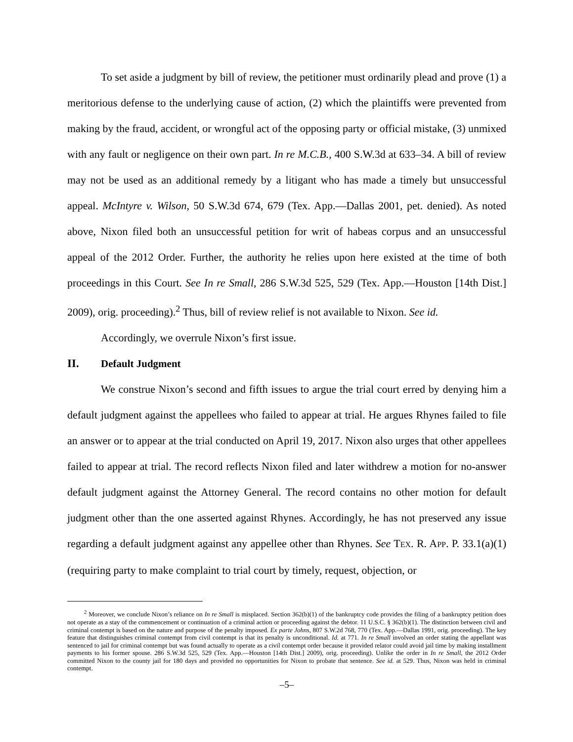To set aside a judgment by bill of review, the petitioner must ordinarily plead and prove (1) a meritorious defense to the underlying cause of action, (2) which the plaintiffs were prevented from making by the fraud, accident, or wrongful act of the opposing party or official mistake, (3) unmixed with any fault or negligence on their own part. In re M.C.B., 400 S.W.3d at 633–34. A bill of review may not be used as an additional remedy by a litigant who has made a timely but unsuccessful appeal. McIntyre v. Wilson, 50 S.W.3d 674, 679 (Tex. App.—Dallas 2001, pet. denied). As noted above, Nixon filed both an unsuccessful petition for writ of habeas corpus and an unsuccessful appeal of the 2012 Order. Further, the authority he relies upon here existed at the time of both proceedings in this Court. See In re Small, 286 S.W.3d 525, 529 (Tex. App.—Houston [14th Dist.] 2009), orig. proceeding).<sup>2</sup> Thus, bill of review relief is not available to Nixon. See id.
Accordingly, we overrule Nixon’s first issue.
II. Default Judgment
We construe Nixon’s second and fifth issues to argue the trial court erred by denying him a default judgment against the appellees who failed to appear at trial. He argues Rhynes failed to file an answer or to appear at the trial conducted on April 19, 2017. Nixon also urges that other appellees failed to appear at trial. The record reflects Nixon filed and later withdrew a motion for no-answer default judgment against the Attorney General. The record contains no other motion for default judgment other than the one asserted against Rhynes. Accordingly, he has not preserved any issue regarding a default judgment against any appellee other than Rhynes. See TEX. R. APP. P. 33.1(a)(1) (requiring party to make complaint to trial court by timely, request, objection, or
<sup>2</sup> Moreover, we conclude Nixon’s reliance on In re Small is misplaced. Section 362(b)(1) of the bankruptcy code provides the filing of a bankruptcy petition does not operate as a stay of the commencement or continuation of a criminal action or proceeding against the debtor. 11 U.S.C. § 362(b)(1). The distinction between civil and criminal contempt is based on the nature and purpose of the penalty imposed. Ex parte Johns, 807 S.W.2d 768, 770 (Tex. App.—Dallas 1991, orig. proceeding). The key feature that distinguishes criminal contempt from civil contempt is that its penalty is unconditional. Id. at 771. In re Small involved an order stating the appellant was sentenced to jail for criminal contempt but was found actually to operate as a civil contempt order because it provided relator could avoid jail time by making installment payments to his former spouse. 286 S.W.3d 525, 529 (Tex. App.—Houston [14th Dist.] 2009), orig. proceeding). Unlike the order in In re Small, the 2012 Order committed Nixon to the county jail for 180 days and provided no opportunities for Nixon to probate that sentence. See id. at 529. Thus, Nixon was held in criminal contempt.
–5–